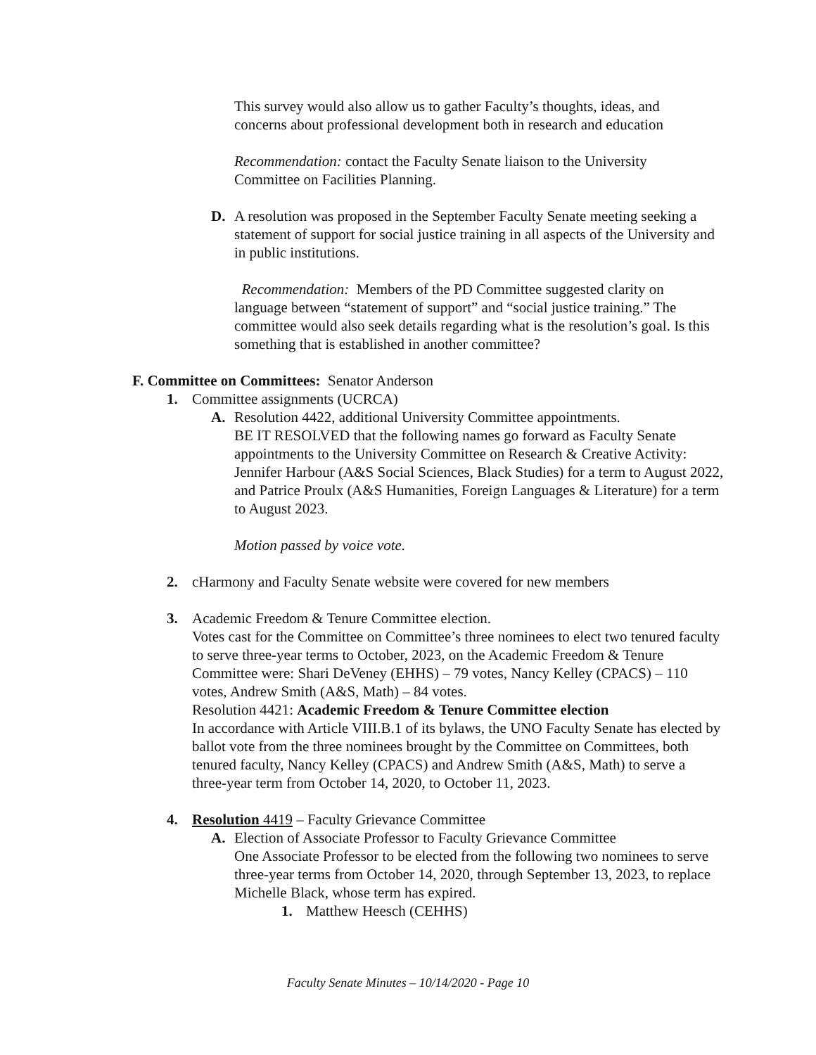This survey would also allow us to gather Faculty’s thoughts, ideas, and concerns about professional development both in research and education
Recommendation: contact the Faculty Senate liaison to the University Committee on Facilities Planning.
D. A resolution was proposed in the September Faculty Senate meeting seeking a statement of support for social justice training in all aspects of the University and in public institutions.
Recommendation: Members of the PD Committee suggested clarity on language between “statement of support” and “social justice training.” The committee would also seek details regarding what is the resolution’s goal. Is this something that is established in another committee?
F. Committee on Committees: Senator Anderson
1. Committee assignments (UCRCA)
A. Resolution 4422, additional University Committee appointments.
BE IT RESOLVED that the following names go forward as Faculty Senate appointments to the University Committee on Research & Creative Activity: Jennifer Harbour (A&S Social Sciences, Black Studies) for a term to August 2022, and Patrice Proulx (A&S Humanities, Foreign Languages & Literature) for a term to August 2023.
Motion passed by voice vote.
2. cHarmony and Faculty Senate website were covered for new members
3. Academic Freedom & Tenure Committee election.
Votes cast for the Committee on Committee’s three nominees to elect two tenured faculty to serve three-year terms to October, 2023, on the Academic Freedom & Tenure Committee were: Shari DeVeney (EHHS) – 79 votes, Nancy Kelley (CPACS) – 110 votes, Andrew Smith (A&S, Math) – 84 votes.
Resolution 4421: Academic Freedom & Tenure Committee election
In accordance with Article VIII.B.1 of its bylaws, the UNO Faculty Senate has elected by ballot vote from the three nominees brought by the Committee on Committees, both tenured faculty, Nancy Kelley (CPACS) and Andrew Smith (A&S, Math) to serve a three-year term from October 14, 2020, to October 11, 2023.
4. Resolution 4419 – Faculty Grievance Committee
A. Election of Associate Professor to Faculty Grievance Committee
One Associate Professor to be elected from the following two nominees to serve three-year terms from October 14, 2020, through September 13, 2023, to replace Michelle Black, whose term has expired.
1. Matthew Heesch (CEHHS)
Faculty Senate Minutes – 10/14/2020 - Page 10